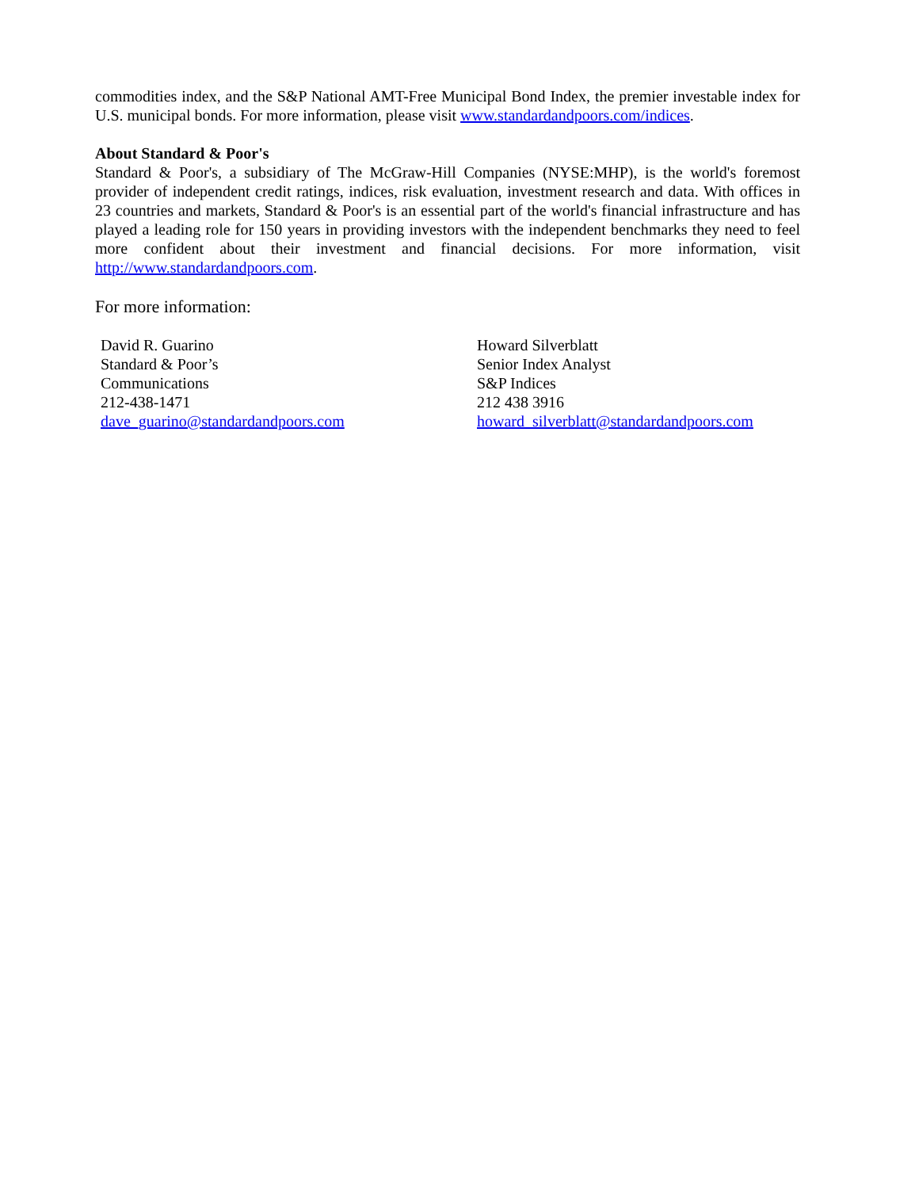commodities index, and the S&P National AMT-Free Municipal Bond Index, the premier investable index for U.S. municipal bonds. For more information, please visit www.standardandpoors.com/indices.
About Standard & Poor's
Standard & Poor's, a subsidiary of The McGraw-Hill Companies (NYSE:MHP), is the world's foremost provider of independent credit ratings, indices, risk evaluation, investment research and data. With offices in 23 countries and markets, Standard & Poor's is an essential part of the world's financial infrastructure and has played a leading role for 150 years in providing investors with the independent benchmarks they need to feel more confident about their investment and financial decisions. For more information, visit http://www.standardandpoors.com.
For more information:
David R. Guarino
Standard & Poor’s
Communications
212-438-1471
dave_guarino@standardandpoors.com
Howard Silverblatt
Senior Index Analyst
S&P Indices
212 438 3916
howard_silverblatt@standardandpoors.com